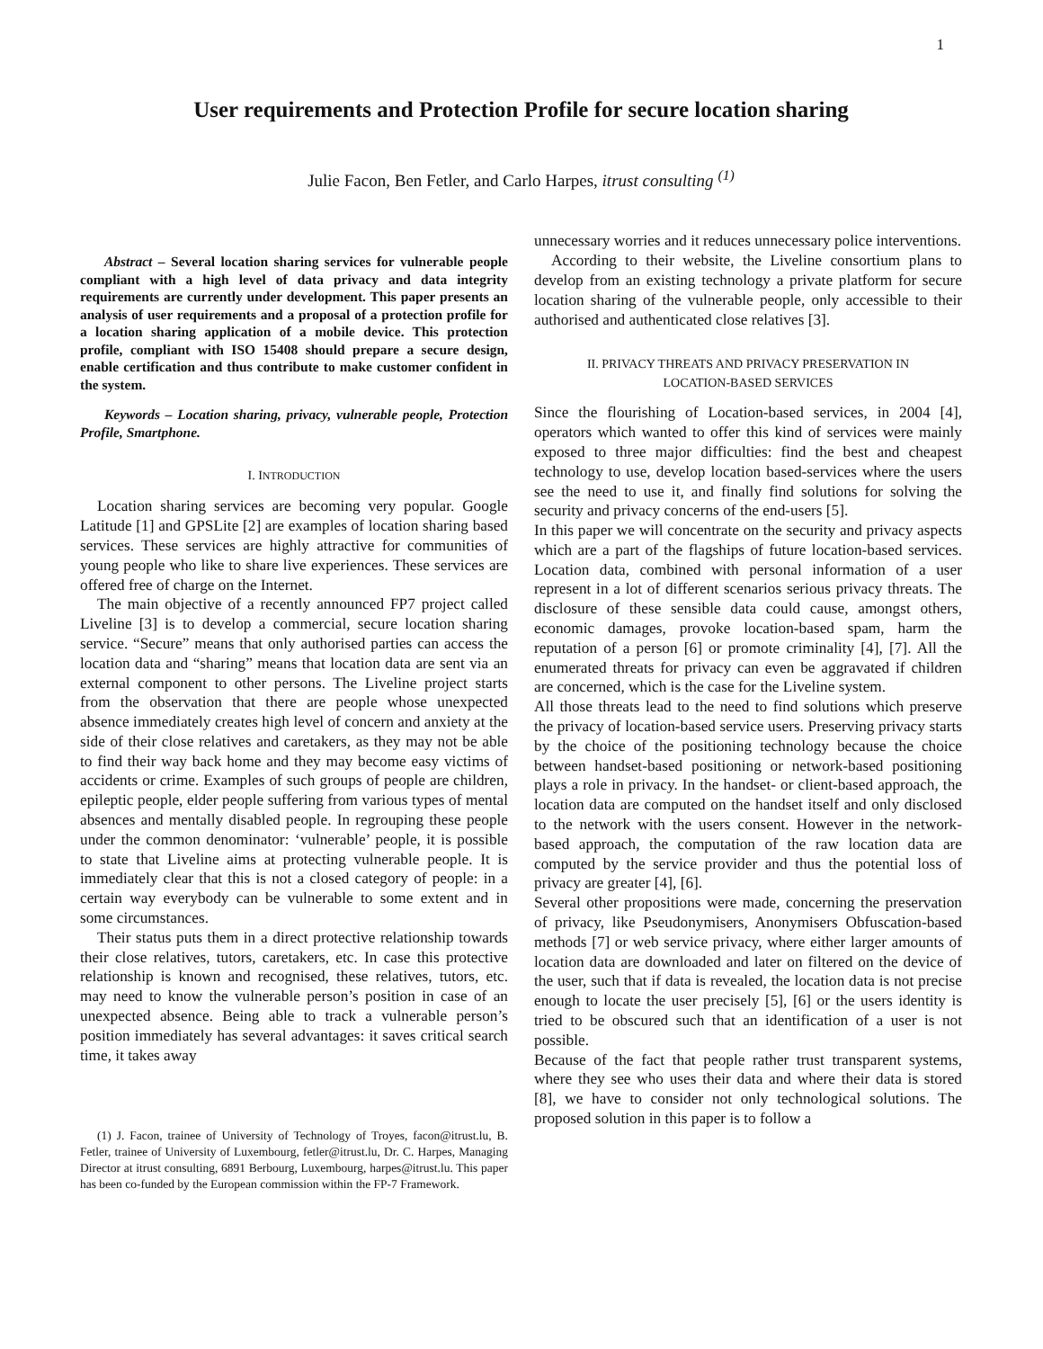1
User requirements and Protection Profile for secure location sharing
Julie Facon, Ben Fetler, and Carlo Harpes, itrust consulting <sup>(1)</sup>
Abstract – Several location sharing services for vulnerable people compliant with a high level of data privacy and data integrity requirements are currently under development. This paper presents an analysis of user requirements and a proposal of a protection profile for a location sharing application of a mobile device. This protection profile, compliant with ISO 15408 should prepare a secure design, enable certification and thus contribute to make customer confident in the system.
Keywords – Location sharing, privacy, vulnerable people, Protection Profile, Smartphone.
I. INTRODUCTION
Location sharing services are becoming very popular. Google Latitude [1] and GPSLite [2] are examples of location sharing based services. These services are highly attractive for communities of young people who like to share live experiences. These services are offered free of charge on the Internet.
The main objective of a recently announced FP7 project called Liveline [3] is to develop a commercial, secure location sharing service. “Secure” means that only authorised parties can access the location data and “sharing” means that location data are sent via an external component to other persons. The Liveline project starts from the observation that there are people whose unexpected absence immediately creates high level of concern and anxiety at the side of their close relatives and caretakers, as they may not be able to find their way back home and they may become easy victims of accidents or crime. Examples of such groups of people are children, epileptic people, elder people suffering from various types of mental absences and mentally disabled people. In regrouping these people under the common denominator: ‘vulnerable’ people, it is possible to state that Liveline aims at protecting vulnerable people. It is immediately clear that this is not a closed category of people: in a certain way everybody can be vulnerable to some extent and in some circumstances.
Their status puts them in a direct protective relationship towards their close relatives, tutors, caretakers, etc. In case this protective relationship is known and recognised, these relatives, tutors, etc. may need to know the vulnerable person’s position in case of an unexpected absence. Being able to track a vulnerable person’s position immediately has several advantages: it saves critical search time, it takes away
(1) J. Facon, trainee of University of Technology of Troyes, facon@itrust.lu, B. Fetler, trainee of University of Luxembourg, fetler@itrust.lu, Dr. C. Harpes, Managing Director at itrust consulting, 6891 Berbourg, Luxembourg, harpes@itrust.lu. This paper has been co-funded by the European commission within the FP-7 Framework.
unnecessary worries and it reduces unnecessary police interventions.
According to their website, the Liveline consortium plans to develop from an existing technology a private platform for secure location sharing of the vulnerable people, only accessible to their authorised and authenticated close relatives [3].
II. PRIVACY THREATS AND PRIVACY PRESERVATION IN
LOCATION-BASED SERVICES
Since the flourishing of Location-based services, in 2004 [4], operators which wanted to offer this kind of services were mainly exposed to three major difficulties: find the best and cheapest technology to use, develop location based-services where the users see the need to use it, and finally find solutions for solving the security and privacy concerns of the end-users [5].
In this paper we will concentrate on the security and privacy aspects which are a part of the flagships of future location-based services. Location data, combined with personal information of a user represent in a lot of different scenarios serious privacy threats. The disclosure of these sensible data could cause, amongst others, economic damages, provoke location-based spam, harm the reputation of a person [6] or promote criminality [4], [7]. All the enumerated threats for privacy can even be aggravated if children are concerned, which is the case for the Liveline system.
All those threats lead to the need to find solutions which preserve the privacy of location-based service users. Preserving privacy starts by the choice of the positioning technology because the choice between handset-based positioning or network-based positioning plays a role in privacy. In the handset- or client-based approach, the location data are computed on the handset itself and only disclosed to the network with the users consent. However in the network-based approach, the computation of the raw location data are computed by the service provider and thus the potential loss of privacy are greater [4], [6].
Several other propositions were made, concerning the preservation of privacy, like Pseudonymisers, Anonymisers Obfuscation-based methods [7] or web service privacy, where either larger amounts of location data are downloaded and later on filtered on the device of the user, such that if data is revealed, the location data is not precise enough to locate the user precisely [5], [6] or the users identity is tried to be obscured such that an identification of a user is not possible.
Because of the fact that people rather trust transparent systems, where they see who uses their data and where their data is stored [8], we have to consider not only technological solutions. The proposed solution in this paper is to follow a